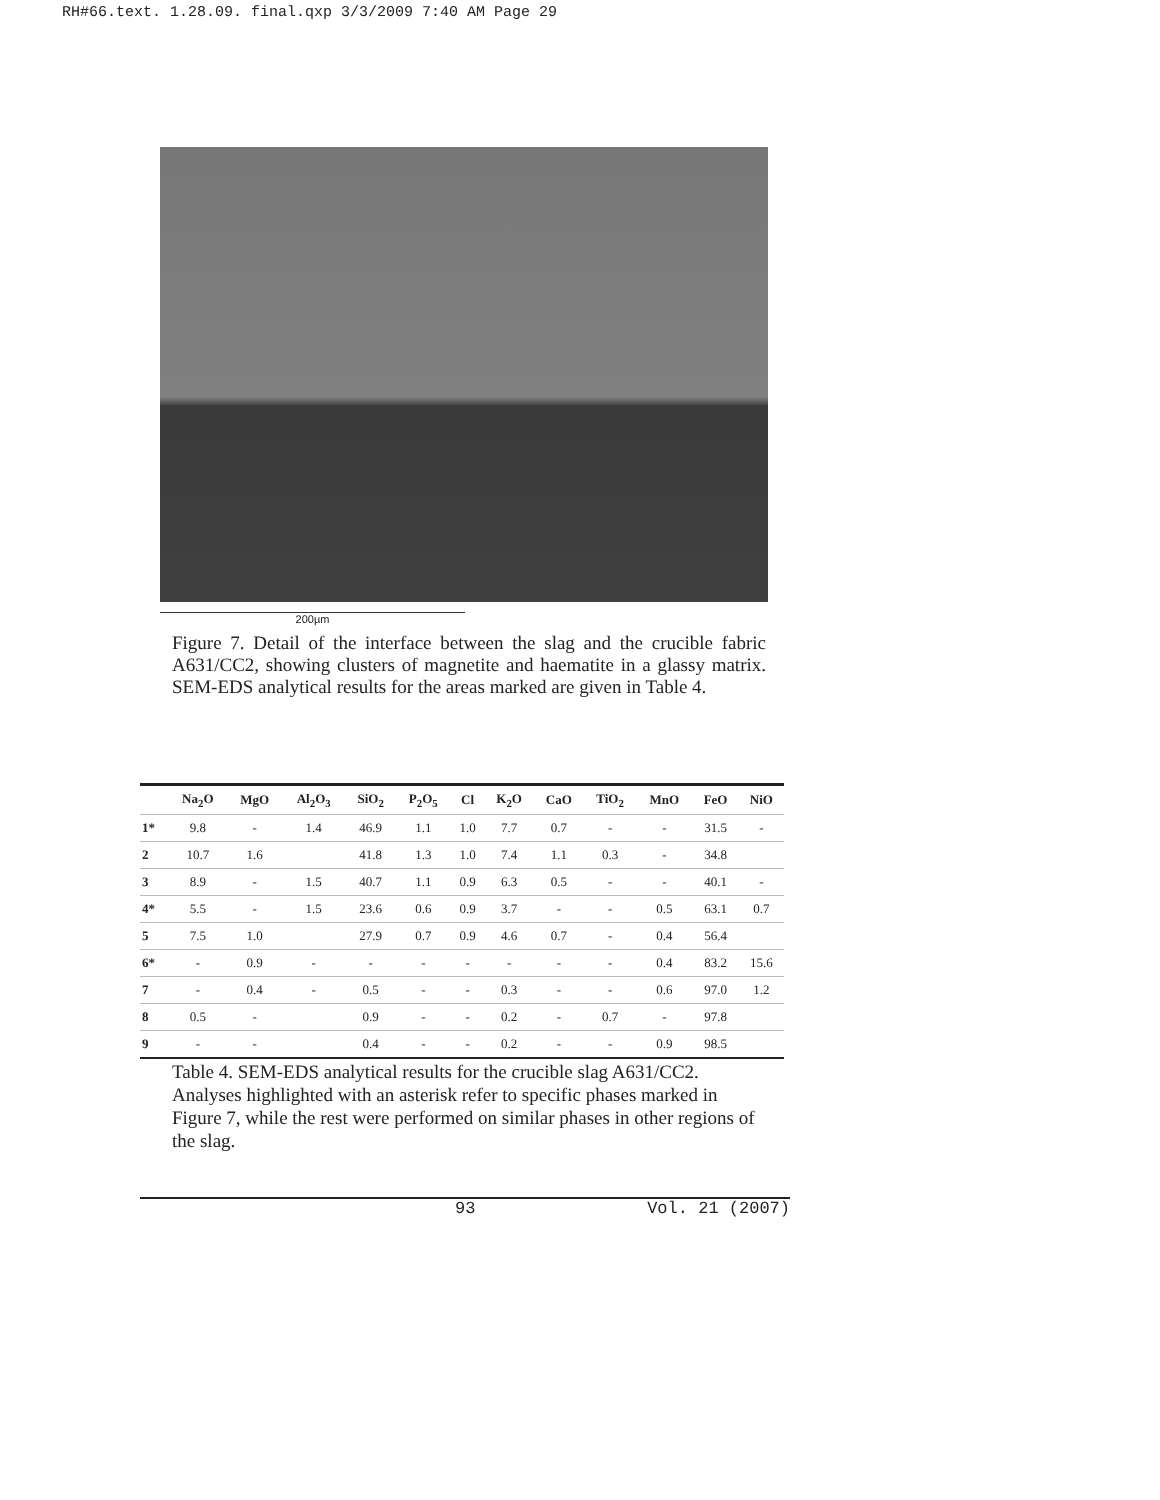RH#66.text. 1.28.09. final.qxp 3/3/2009 7:40 AM Page 29
200µm
Figure 7. Detail of the interface between the slag and the crucible fabric A631/CC2, showing clusters of magnetite and haematite in a glassy matrix. SEM-EDS analytical results for the areas marked are given in Table 4.
| | Na<sub>2</sub>O | MgO | Al<sub>2</sub>O<sub>3</sub> | SiO<sub>2</sub> | P<sub>2</sub>O<sub>5</sub> | Cl | K<sub>2</sub>O | CaO | TiO<sub>2</sub> | MnO | FeO | NiO |
| --- | --- | --- | --- | --- | --- | --- | --- | --- | --- | --- | --- | --- |
| 1* | 9.8 | - | 1.4 | 46.9 | 1.1 | 1.0 | 7.7 | 0.7 | - | - | 31.5 | - |
| 2 | 10.7 | 1.6 | | 41.8 | 1.3 | 1.0 | 7.4 | 1.1 | 0.3 | - | 34.8 | |
| 3 | 8.9 | - | 1.5 | 40.7 | 1.1 | 0.9 | 6.3 | 0.5 | - | - | 40.1 | - |
| 4* | 5.5 | - | 1.5 | 23.6 | 0.6 | 0.9 | 3.7 | - | - | 0.5 | 63.1 | 0.7 |
| 5 | 7.5 | 1.0 | | 27.9 | 0.7 | 0.9 | 4.6 | 0.7 | - | 0.4 | 56.4 | |
| 6* | - | 0.9 | - | - | - | - | - | - | - | 0.4 | 83.2 | 15.6 |
| 7 | - | 0.4 | - | 0.5 | - | - | 0.3 | - | - | 0.6 | 97.0 | 1.2 |
| 8 | 0.5 | - | | 0.9 | - | - | 0.2 | - | 0.7 | - | 97.8 | |
| 9 | - | - | | 0.4 | - | - | 0.2 | - | - | 0.9 | 98.5 | |
Table 4. SEM-EDS analytical results for the crucible slag A631/CC2. Analyses highlighted with an asterisk refer to specific phases marked in Figure 7, while the rest were performed on similar phases in other regions of the slag.
93 Vol. 21 (2007)